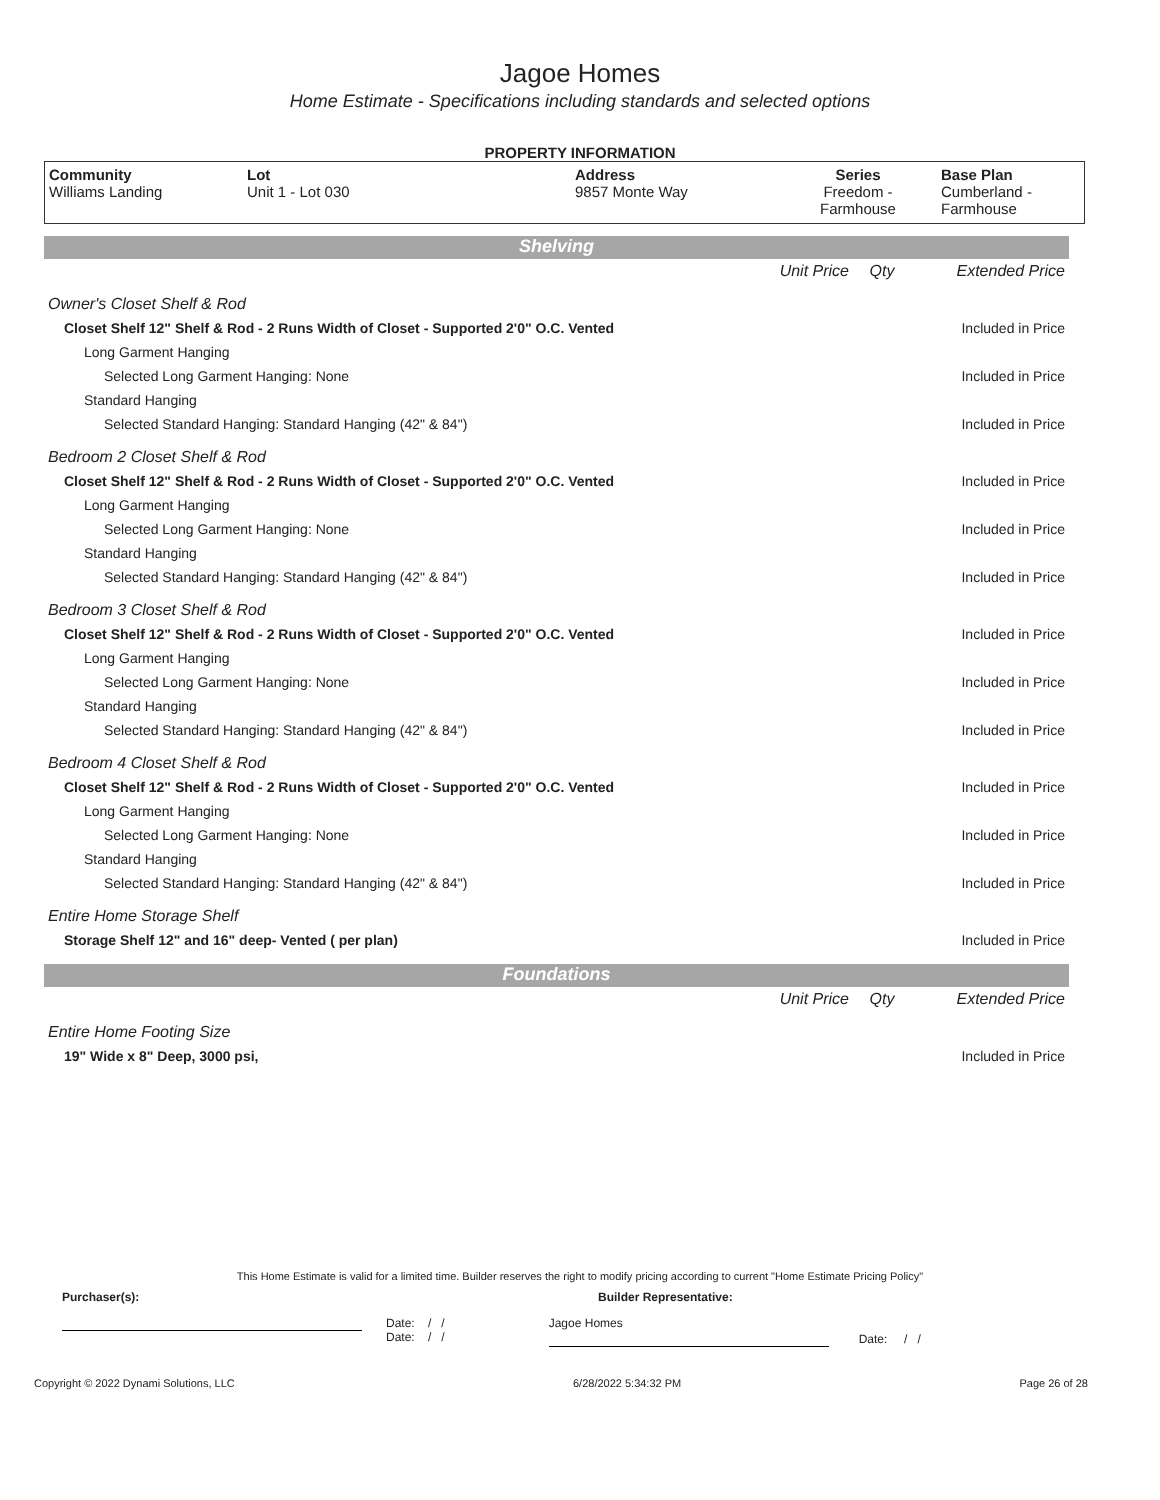Jagoe Homes
Home Estimate - Specifications including standards and selected options
PROPERTY INFORMATION
| Community Williams Landing | Lot Unit 1 - Lot 030 | Address 9857 Monte Way | Series Freedom - Farmhouse | Base Plan Cumberland - Farmhouse |
Shelving
| | Unit Price | Qty | Extended Price |
| Owner's Closet Shelf & Rod | | | |
| Closet Shelf 12" Shelf & Rod - 2 Runs Width of Closet - Supported 2'0" O.C. Vented | | | Included in Price |
| Long Garment Hanging | | | |
| Selected Long Garment Hanging: None | | | Included in Price |
| Standard Hanging | | | |
| Selected Standard Hanging: Standard Hanging (42" & 84") | | | Included in Price |
| Bedroom 2 Closet Shelf & Rod | | | |
| Closet Shelf 12" Shelf & Rod - 2 Runs Width of Closet - Supported 2'0" O.C. Vented | | | Included in Price |
| Long Garment Hanging | | | |
| Selected Long Garment Hanging: None | | | Included in Price |
| Standard Hanging | | | |
| Selected Standard Hanging: Standard Hanging (42" & 84") | | | Included in Price |
| Bedroom 3 Closet Shelf & Rod | | | |
| Closet Shelf 12" Shelf & Rod - 2 Runs Width of Closet - Supported 2'0" O.C. Vented | | | Included in Price |
| Long Garment Hanging | | | |
| Selected Long Garment Hanging: None | | | Included in Price |
| Standard Hanging | | | |
| Selected Standard Hanging: Standard Hanging (42" & 84") | | | Included in Price |
| Bedroom 4 Closet Shelf & Rod | | | |
| Closet Shelf 12" Shelf & Rod - 2 Runs Width of Closet - Supported 2'0" O.C. Vented | | | Included in Price |
| Long Garment Hanging | | | |
| Selected Long Garment Hanging: None | | | Included in Price |
| Standard Hanging | | | |
| Selected Standard Hanging: Standard Hanging (42" & 84") | | | Included in Price |
| Entire Home Storage Shelf | | | |
| Storage Shelf 12" and 16" deep- Vented ( per plan) | | | Included in Price |
Foundations
| | Unit Price | Qty | Extended Price |
| Entire Home Footing Size | | | |
| 19" Wide x 8" Deep, 3000 psi, | | | Included in Price |
This Home Estimate is valid for a limited time. Builder reserves the right to modify pricing according to current "Home Estimate Pricing Policy"
Purchaser(s): Builder Representative:
Date: / /
Date: / /
Jagoe Homes
Date: / /
Copyright © 2022 Dynami Solutions, LLC 6/28/2022 5:34:32 PM Page 26 of 28